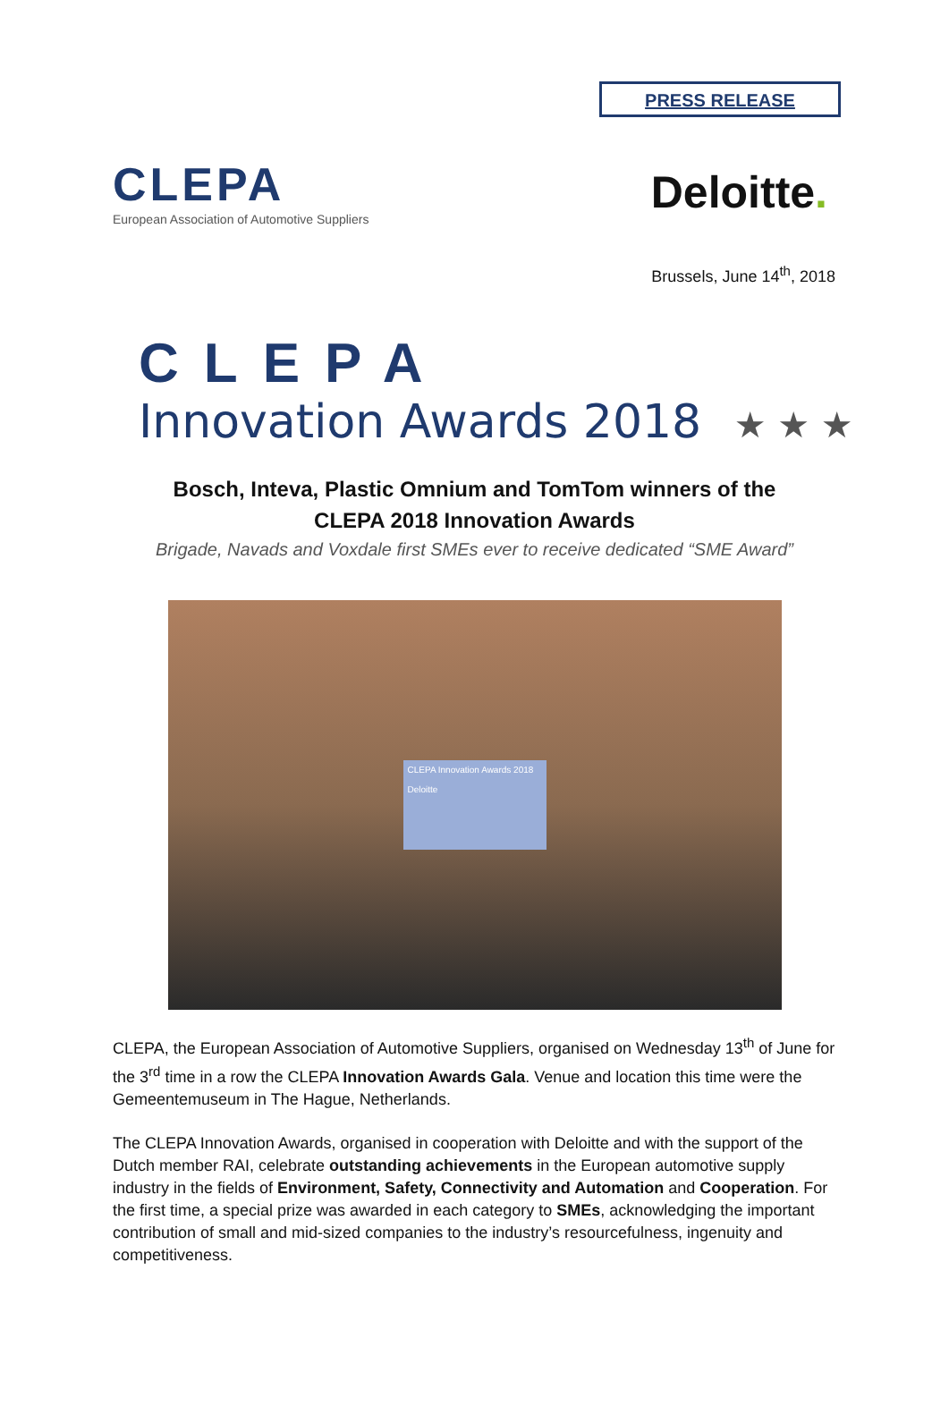PRESS RELEASE
CLEPA
European Association of Automotive Suppliers
Deloitte.
Brussels, June 14<sup>th</sup>, 2018
CLEPA
Innovation Awards 2018 ★ ★ ★
Bosch, Inteva, Plastic Omnium and TomTom winners of the
CLEPA 2018 Innovation Awards
Brigade, Navads and Voxdale first SMEs ever to receive dedicated “SME Award”
CLEPA Innovation Awards 2018
Deloitte
CLEPA, the European Association of Automotive Suppliers, organised on Wednesday 13<sup>th</sup> of June for the 3<sup>rd</sup> time in a row the CLEPA Innovation Awards Gala. Venue and location this time were the Gemeentemuseum in The Hague, Netherlands.
The CLEPA Innovation Awards, organised in cooperation with Deloitte and with the support of the Dutch member RAI, celebrate outstanding achievements in the European automotive supply industry in the fields of Environment, Safety, Connectivity and Automation and Cooperation. For the first time, a special prize was awarded in each category to SMEs, acknowledging the important contribution of small and mid-sized companies to the industry’s resourcefulness, ingenuity and competitiveness.